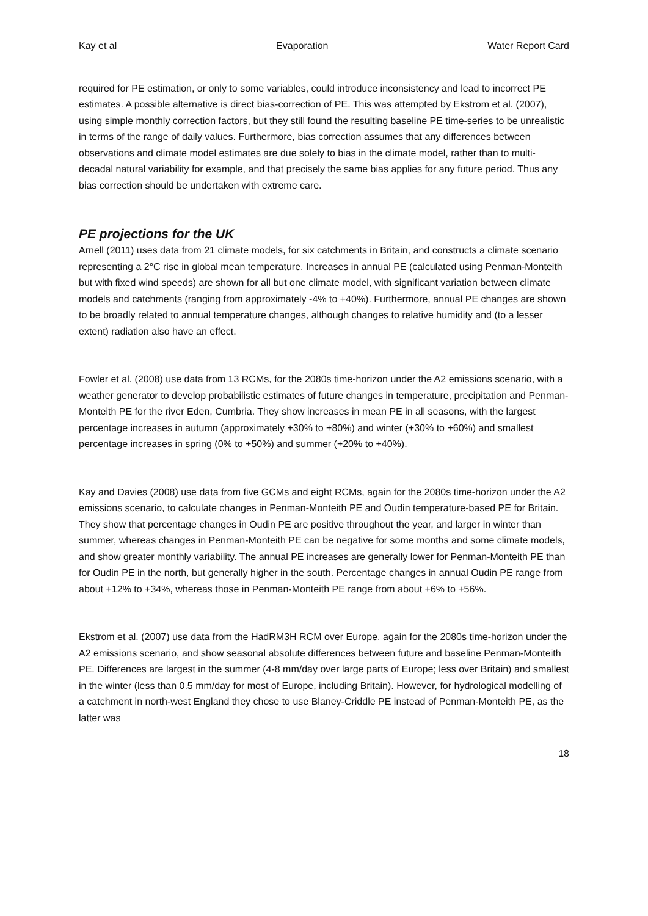Kay et al Evaporation Water Report Card
required for PE estimation, or only to some variables, could introduce inconsistency and lead to incorrect PE estimates. A possible alternative is direct bias-correction of PE. This was attempted by Ekstrom et al. (2007), using simple monthly correction factors, but they still found the resulting baseline PE time-series to be unrealistic in terms of the range of daily values. Furthermore, bias correction assumes that any differences between observations and climate model estimates are due solely to bias in the climate model, rather than to multi-decadal natural variability for example, and that precisely the same bias applies for any future period. Thus any bias correction should be undertaken with extreme care.
PE projections for the UK
Arnell (2011) uses data from 21 climate models, for six catchments in Britain, and constructs a climate scenario representing a 2°C rise in global mean temperature. Increases in annual PE (calculated using Penman-Monteith but with fixed wind speeds) are shown for all but one climate model, with significant variation between climate models and catchments (ranging from approximately -4% to +40%). Furthermore, annual PE changes are shown to be broadly related to annual temperature changes, although changes to relative humidity and (to a lesser extent) radiation also have an effect.
Fowler et al. (2008) use data from 13 RCMs, for the 2080s time-horizon under the A2 emissions scenario, with a weather generator to develop probabilistic estimates of future changes in temperature, precipitation and Penman-Monteith PE for the river Eden, Cumbria. They show increases in mean PE in all seasons, with the largest percentage increases in autumn (approximately +30% to +80%) and winter (+30% to +60%) and smallest percentage increases in spring (0% to +50%) and summer (+20% to +40%).
Kay and Davies (2008) use data from five GCMs and eight RCMs, again for the 2080s time-horizon under the A2 emissions scenario, to calculate changes in Penman-Monteith PE and Oudin temperature-based PE for Britain. They show that percentage changes in Oudin PE are positive throughout the year, and larger in winter than summer, whereas changes in Penman-Monteith PE can be negative for some months and some climate models, and show greater monthly variability. The annual PE increases are generally lower for Penman-Monteith PE than for Oudin PE in the north, but generally higher in the south. Percentage changes in annual Oudin PE range from about +12% to +34%, whereas those in Penman-Monteith PE range from about +6% to +56%.
Ekstrom et al. (2007) use data from the HadRM3H RCM over Europe, again for the 2080s time-horizon under the A2 emissions scenario, and show seasonal absolute differences between future and baseline Penman-Monteith PE. Differences are largest in the summer (4-8 mm/day over large parts of Europe; less over Britain) and smallest in the winter (less than 0.5 mm/day for most of Europe, including Britain). However, for hydrological modelling of a catchment in north-west England they chose to use Blaney-Criddle PE instead of Penman-Monteith PE, as the latter was
18